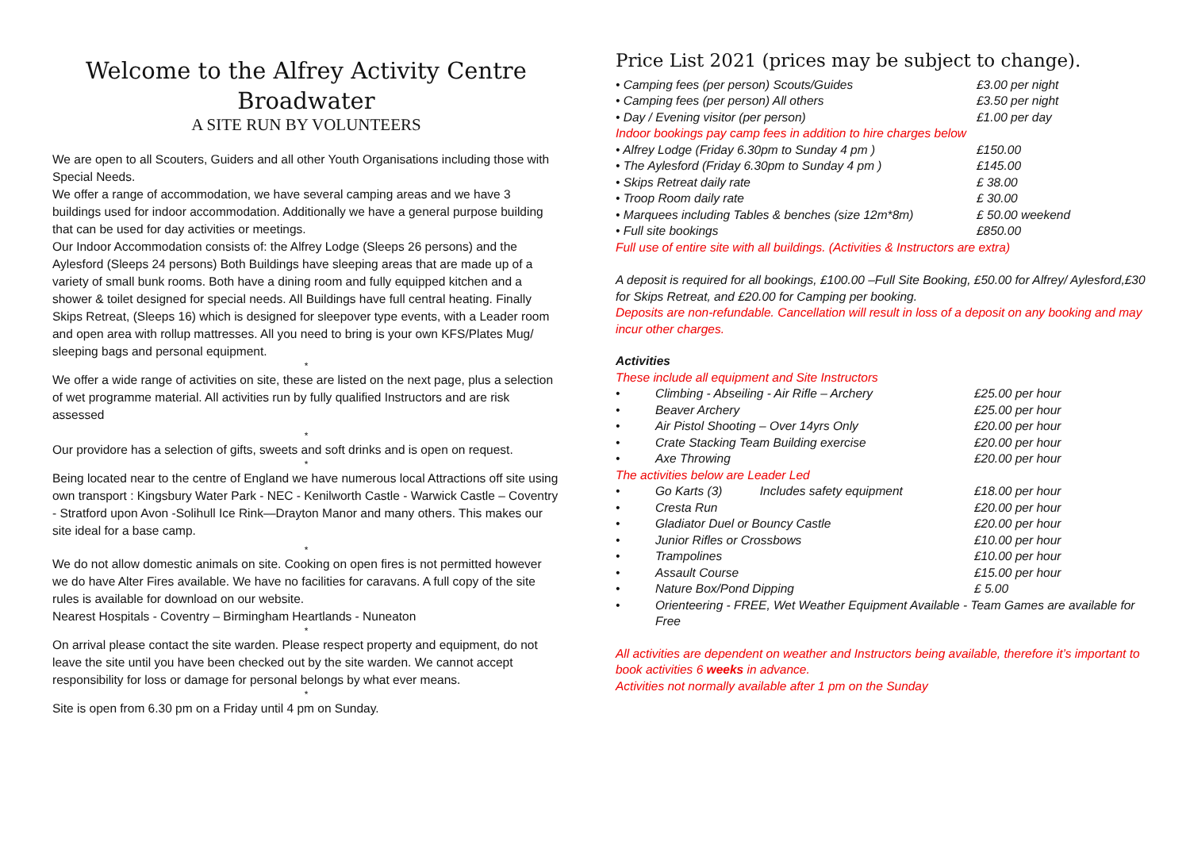Welcome to the Alfrey Activity Centre
Broadwater
A SITE RUN BY VOLUNTEERS
We are open to all Scouters, Guiders and all other Youth Organisations including those with Special Needs.
We offer a range of accommodation, we have several camping areas and we have 3 buildings used for indoor accommodation. Additionally we have a general purpose building that can be used for day activities or meetings.
Our Indoor Accommodation consists of: the Alfrey Lodge (Sleeps 26 persons) and the Aylesford (Sleeps 24 persons) Both Buildings have sleeping areas that are made up of a variety of small bunk rooms. Both have a dining room and fully equipped kitchen and a shower & toilet designed for special needs. All Buildings have full central heating. Finally Skips Retreat, (Sleeps 16) which is designed for sleepover type events, with a Leader room and open area with rollup mattresses. All you need to bring is your own KFS/Plates Mug/ sleeping bags and personal equipment.
*
We offer a wide range of activities on site, these are listed on the next page, plus a selection of wet programme material. All activities run by fully qualified Instructors and are risk assessed
*
Our providore has a selection of gifts, sweets and soft drinks and is open on request.
*
Being located near to the centre of England we have numerous local Attractions off site using own transport : Kingsbury Water Park - NEC - Kenilworth Castle - Warwick Castle – Coventry - Stratford upon Avon -Solihull Ice Rink—Drayton Manor and many others. This makes our site ideal for a base camp.
*
We do not allow domestic animals on site. Cooking on open fires is not permitted however we do have Alter Fires available. We have no facilities for caravans. A full copy of the site rules is available for download on our website.
Nearest Hospitals - Coventry – Birmingham Heartlands - Nuneaton
*
On arrival please contact the site warden. Please respect property and equipment, do not leave the site until you have been checked out by the site warden. We cannot accept responsibility for loss or damage for personal belongs by what ever means.
*
Site is open from 6.30 pm on a Friday until 4 pm on Sunday.
Price List 2021 (prices may be subject to change).
| • Camping fees (per person) Scouts/Guides | £3.00 per night |
| • Camping fees (per person) All others | £3.50 per night |
| • Day / Evening visitor (per person) | £1.00 per day |
| Indoor bookings pay camp fees in addition to hire charges below | |
| • Alfrey Lodge (Friday 6.30pm to Sunday 4 pm ) | £150.00 |
| • The Aylesford (Friday 6.30pm to Sunday 4 pm ) | £145.00 |
| • Skips Retreat daily rate | £ 38.00 |
| • Troop Room daily rate | £ 30.00 |
| • Marquees including Tables & benches (size 12m*8m) | £ 50.00 weekend |
| • Full site bookings | £850.00 |
| Full use of entire site with all buildings. (Activities & Instructors are extra) | |
A deposit is required for all bookings, £100.00 –Full Site Booking, £50.00 for Alfrey/ Aylesford,£30 for Skips Retreat, and £20.00 for Camping per booking.
Deposits are non-refundable. Cancellation will result in loss of a deposit on any booking and may incur other charges.
Activities
These include all equipment and Site Instructors
| • | Climbing - Abseiling - Air Rifle – Archery | £25.00 per hour |
| • | Beaver Archery | £25.00 per hour |
| • | Air Pistol Shooting – Over 14yrs Only | £20.00 per hour |
| • | Crate Stacking Team Building exercise | £20.00 per hour |
| • | Axe Throwing | £20.00 per hour |
| The activities below are Leader Led | | |
| • | Go Karts (3) Includes safety equipment | £18.00 per hour |
| • | Cresta Run | £20.00 per hour |
| • | Gladiator Duel or Bouncy Castle | £20.00 per hour |
| • | Junior Rifles or Crossbows | £10.00 per hour |
| • | Trampolines | £10.00 per hour |
| • | Assault Course | £15.00 per hour |
| • | Nature Box/Pond Dipping | £ 5.00 |
| • | Orienteering - FREE, Wet Weather Equipment Available - Team Games are available for Free | |
All activities are dependent on weather and Instructors being available, therefore it’s important to book activities 6 weeks in advance.
Activities not normally available after 1 pm on the Sunday